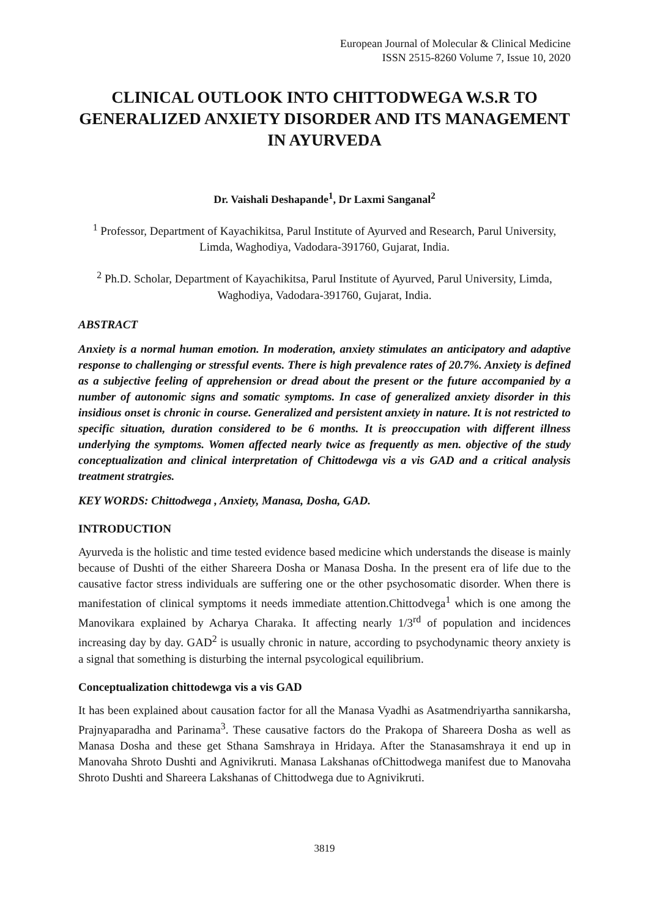European Journal of Molecular & Clinical Medicine
ISSN 2515-8260 Volume 7, Issue 10, 2020
CLINICAL OUTLOOK INTO CHITTODWEGA W.S.R TO GENERALIZED ANXIETY DISORDER AND ITS MANAGEMENT IN AYURVEDA
Dr. Vaishali Deshapande<sup>1</sup>, Dr Laxmi Sanganal<sup>2</sup>
<sup>1</sup> Professor, Department of Kayachikitsa, Parul Institute of Ayurved and Research, Parul University, Limda, Waghodiya, Vadodara-391760, Gujarat, India.
<sup>2</sup> Ph.D. Scholar, Department of Kayachikitsa, Parul Institute of Ayurved, Parul University, Limda, Waghodiya, Vadodara-391760, Gujarat, India.
ABSTRACT
Anxiety is a normal human emotion. In moderation, anxiety stimulates an anticipatory and adaptive response to challenging or stressful events. There is high prevalence rates of 20.7%. Anxiety is defined as a subjective feeling of apprehension or dread about the present or the future accompanied by a number of autonomic signs and somatic symptoms. In case of generalized anxiety disorder in this insidious onset is chronic in course. Generalized and persistent anxiety in nature. It is not restricted to specific situation, duration considered to be 6 months. It is preoccupation with different illness underlying the symptoms. Women affected nearly twice as frequently as men. objective of the study conceptualization and clinical interpretation of Chittodewga vis a vis GAD and a critical analysis treatment stratrgies.
KEY WORDS: Chittodwega , Anxiety, Manasa, Dosha, GAD.
INTRODUCTION
Ayurveda is the holistic and time tested evidence based medicine which understands the disease is mainly because of Dushti of the either Shareera Dosha or Manasa Dosha. In the present era of life due to the causative factor stress individuals are suffering one or the other psychosomatic disorder. When there is manifestation of clinical symptoms it needs immediate attention.Chittodvega<sup>1</sup> which is one among the Manovikara explained by Acharya Charaka. It affecting nearly 1/3<sup>rd</sup> of population and incidences increasing day by day. GAD<sup>2</sup> is usually chronic in nature, according to psychodynamic theory anxiety is a signal that something is disturbing the internal psycological equilibrium.
Conceptualization chittodewga vis a vis GAD
It has been explained about causation factor for all the Manasa Vyadhi as Asatmendriyartha sannikarsha, Prajnyaparadha and Parinama<sup>3</sup>. These causative factors do the Prakopa of Shareera Dosha as well as Manasa Dosha and these get Sthana Samshraya in Hridaya. After the Stanasamshraya it end up in Manovaha Shroto Dushti and Agnivikruti. Manasa Lakshanas ofChittodwega manifest due to Manovaha Shroto Dushti and Shareera Lakshanas of Chittodwega due to Agnivikruti.
3819